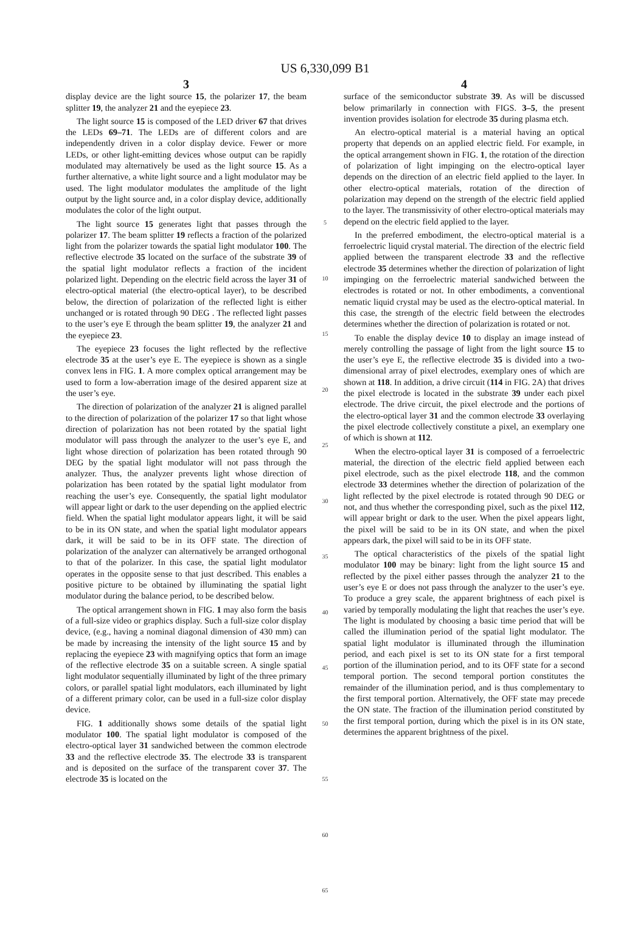US 6,330,099 B1
3
display device are the light source 15, the polarizer 17, the beam splitter 19, the analyzer 21 and the eyepiece 23.
The light source 15 is composed of the LED driver 67 that drives the LEDs 69–71. The LEDs are of different colors and are independently driven in a color display device. Fewer or more LEDs, or other light-emitting devices whose output can be rapidly modulated may alternatively be used as the light source 15. As a further alternative, a white light source and a light modulator may be used. The light modulator modulates the amplitude of the light output by the light source and, in a color display device, additionally modulates the color of the light output.
The light source 15 generates light that passes through the polarizer 17. The beam splitter 19 reflects a fraction of the polarized light from the polarizer towards the spatial light modulator 100. The reflective electrode 35 located on the surface of the substrate 39 of the spatial light modulator reflects a fraction of the incident polarized light. Depending on the electric field across the layer 31 of electro-optical material (the electro-optical layer), to be described below, the direction of polarization of the reflected light is either unchanged or is rotated through 90 DEG . The reflected light passes to the user’s eye E through the beam splitter 19, the analyzer 21 and the eyepiece 23.
The eyepiece 23 focuses the light reflected by the reflective electrode 35 at the user’s eye E. The eyepiece is shown as a single convex lens in FIG. 1. A more complex optical arrangement may be used to form a low-aberration image of the desired apparent size at the user’s eye.
The direction of polarization of the analyzer 21 is aligned parallel to the direction of polarization of the polarizer 17 so that light whose direction of polarization has not been rotated by the spatial light modulator will pass through the analyzer to the user’s eye E, and light whose direction of polarization has been rotated through 90 DEG by the spatial light modulator will not pass through the analyzer. Thus, the analyzer prevents light whose direction of polarization has been rotated by the spatial light modulator from reaching the user’s eye. Consequently, the spatial light modulator will appear light or dark to the user depending on the applied electric field. When the spatial light modulator appears light, it will be said to be in its ON state, and when the spatial light modulator appears dark, it will be said to be in its OFF state. The direction of polarization of the analyzer can alternatively be arranged orthogonal to that of the polarizer. In this case, the spatial light modulator operates in the opposite sense to that just described. This enables a positive picture to be obtained by illuminating the spatial light modulator during the balance period, to be described below.
The optical arrangement shown in FIG. 1 may also form the basis of a full-size video or graphics display. Such a full-size color display device, (e.g., having a nominal diagonal dimension of 430 mm) can be made by increasing the intensity of the light source 15 and by replacing the eyepiece 23 with magnifying optics that form an image of the reflective electrode 35 on a suitable screen. A single spatial light modulator sequentially illuminated by light of the three primary colors, or parallel spatial light modulators, each illuminated by light of a different primary color, can be used in a full-size color display device.
FIG. 1 additionally shows some details of the spatial light modulator 100. The spatial light modulator is composed of the electro-optical layer 31 sandwiched between the common electrode 33 and the reflective electrode 35. The electrode 33 is transparent and is deposited on the surface of the transparent cover 37. The electrode 35 is located on the
5
10
15
20
25
30
35
40
45
50
55
60
65
4
surface of the semiconductor substrate 39. As will be discussed below primarilarly in connection with FIGS. 3–5, the present invention provides isolation for electrode 35 during plasma etch.
An electro-optical material is a material having an optical property that depends on an applied electric field. For example, in the optical arrangement shown in FIG. 1, the rotation of the direction of polarization of light impinging on the electro-optical layer depends on the direction of an electric field applied to the layer. In other electro-optical materials, rotation of the direction of polarization may depend on the strength of the electric field applied to the layer. The transmissivity of other electro-optical materials may depend on the electric field applied to the layer.
In the preferred embodiment, the electro-optical material is a ferroelectric liquid crystal material. The direction of the electric field applied between the transparent electrode 33 and the reflective electrode 35 determines whether the direction of polarization of light impinging on the ferroelectric material sandwiched between the electrodes is rotated or not. In other embodiments, a conventional nematic liquid crystal may be used as the electro-optical material. In this case, the strength of the electric field between the electrodes determines whether the direction of polarization is rotated or not.
To enable the display device 10 to display an image instead of merely controlling the passage of light from the light source 15 to the user’s eye E, the reflective electrode 35 is divided into a two-dimensional array of pixel electrodes, exemplary ones of which are shown at 118. In addition, a drive circuit (114 in FIG. 2A) that drives the pixel electrode is located in the substrate 39 under each pixel electrode. The drive circuit, the pixel electrode and the portions of the electro-optical layer 31 and the common electrode 33 overlaying the pixel electrode collectively constitute a pixel, an exemplary one of which is shown at 112.
When the electro-optical layer 31 is composed of a ferroelectric material, the direction of the electric field applied between each pixel electrode, such as the pixel electrode 118, and the common electrode 33 determines whether the direction of polarization of the light reflected by the pixel electrode is rotated through 90 DEG or not, and thus whether the corresponding pixel, such as the pixel 112, will appear bright or dark to the user. When the pixel appears light, the pixel will be said to be in its ON state, and when the pixel appears dark, the pixel will said to be in its OFF state.
The optical characteristics of the pixels of the spatial light modulator 100 may be binary: light from the light source 15 and reflected by the pixel either passes through the analyzer 21 to the user’s eye E or does not pass through the analyzer to the user’s eye. To produce a grey scale, the apparent brightness of each pixel is varied by temporally modulating the light that reaches the user’s eye. The light is modulated by choosing a basic time period that will be called the illumination period of the spatial light modulator. The spatial light modulator is illuminated through the illumination period, and each pixel is set to its ON state for a first temporal portion of the illumination period, and to its OFF state for a second temporal portion. The second temporal portion constitutes the remainder of the illumination period, and is thus complementary to the first temporal portion. Alternatively, the OFF state may precede the ON state. The fraction of the illumination period constituted by the first temporal portion, during which the pixel is in its ON state, determines the apparent brightness of the pixel.